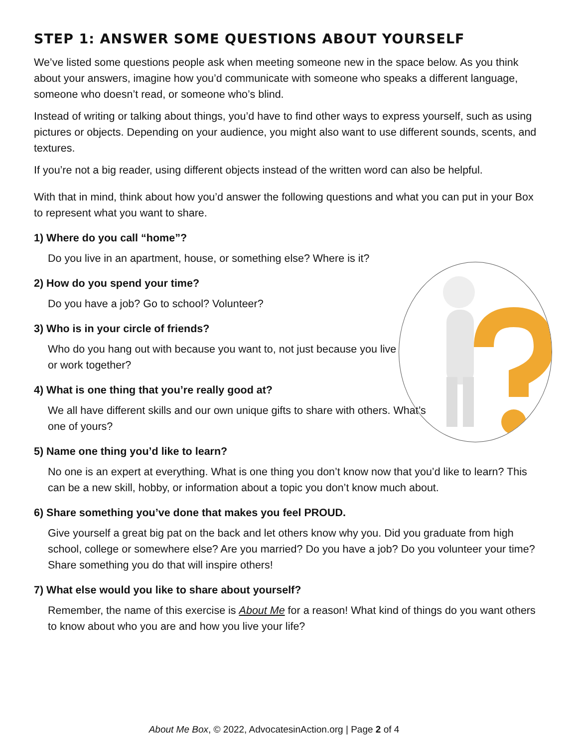STEP 1: ANSWER SOME QUESTIONS ABOUT YOURSELF
We’ve listed some questions people ask when meeting someone new in the space below. As you think about your answers, imagine how you’d communicate with someone who speaks a different language, someone who doesn’t read, or someone who’s blind.
Instead of writing or talking about things, you’d have to find other ways to express yourself, such as using pictures or objects. Depending on your audience, you might also want to use different sounds, scents, and textures.
If you’re not a big reader, using different objects instead of the written word can also be helpful.
With that in mind, think about how you’d answer the following questions and what you can put in your Box to represent what you want to share.
1) Where do you call “home”?
Do you live in an apartment, house, or something else? Where is it?
2) How do you spend your time?
Do you have a job? Go to school? Volunteer?
3) Who is in your circle of friends?
Who do you hang out with because you want to, not just because you live or work together?
4) What is one thing that you’re really good at?
We all have different skills and our own unique gifts to share with others. What’s one of yours?
5) Name one thing you’d like to learn?
No one is an expert at everything. What is one thing you don’t know now that you’d like to learn? This can be a new skill, hobby, or information about a topic you don’t know much about.
6) Share something you’ve done that makes you feel PROUD.
Give yourself a great big pat on the back and let others know why you. Did you graduate from high school, college or somewhere else? Are you married? Do you have a job? Do you volunteer your time? Share something you do that will inspire others!
7) What else would you like to share about yourself?
Remember, the name of this exercise is About Me for a reason! What kind of things do you want others to know about who you are and how you live your life?
About Me Box, © 2022, AdvocatesinAction.org | Page 2 of 4